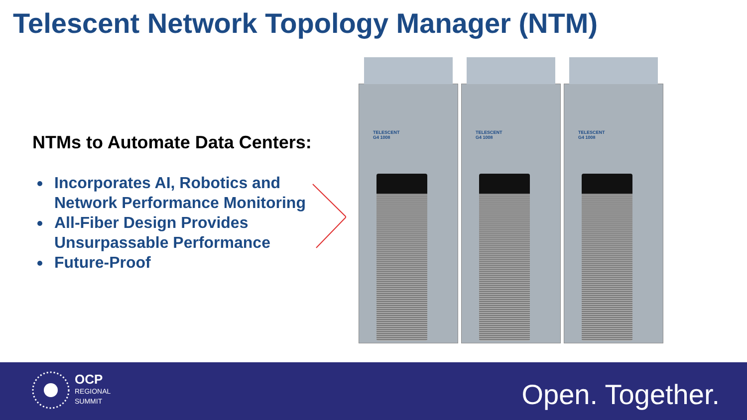Telescent Network Topology Manager (NTM)
NTMs to Automate Data Centers:
Incorporates AI, Robotics and Network Performance Monitoring
All-Fiber Design Provides Unsurpassable Performance
Future-Proof
TELESCENT
G4 1008
TELESCENT
G4 1008
TELESCENT
G4 1008
OCP
REGIONAL
SUMMIT
Open. Together.